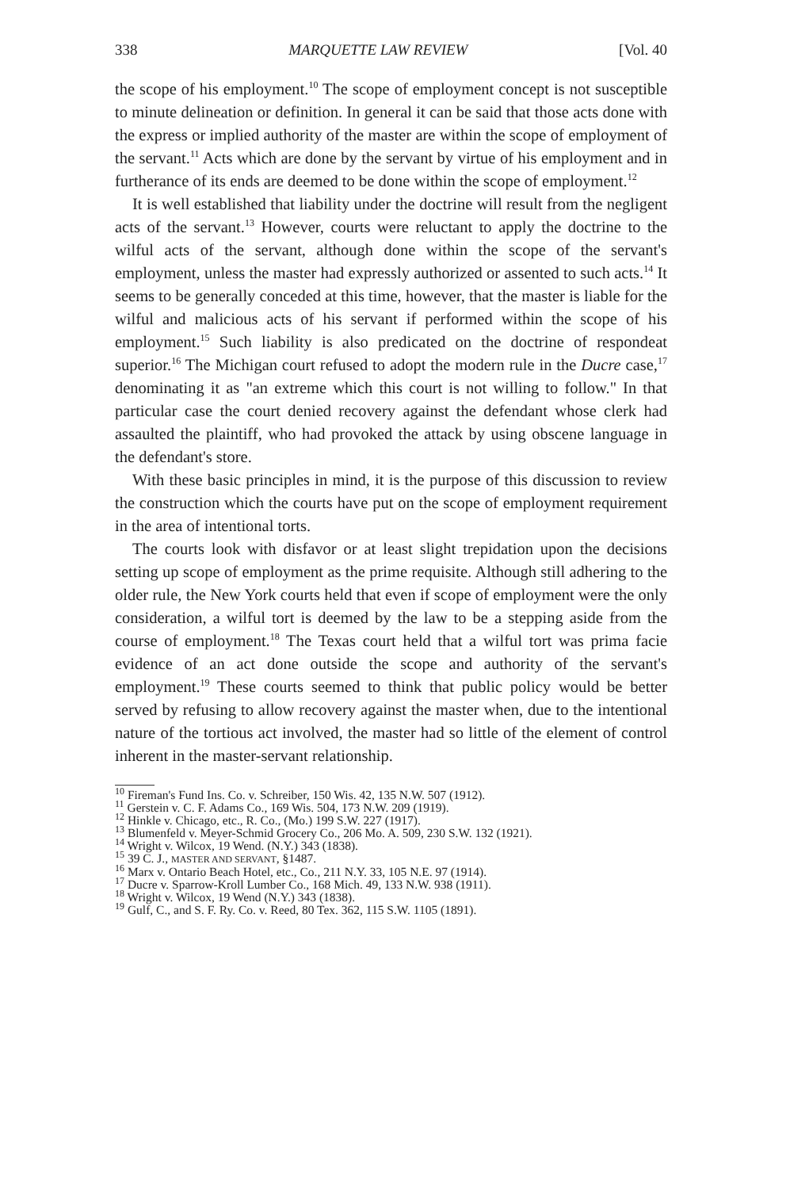338 MARQUETTE LAW REVIEW [Vol. 40
the scope of his employment.<sup>10</sup> The scope of employment concept is not susceptible to minute delineation or definition. In general it can be said that those acts done with the express or implied authority of the master are within the scope of employment of the servant.<sup>11</sup> Acts which are done by the servant by virtue of his employment and in furtherance of its ends are deemed to be done within the scope of employment.<sup>12</sup>
It is well established that liability under the doctrine will result from the negligent acts of the servant.<sup>13</sup> However, courts were reluctant to apply the doctrine to the wilful acts of the servant, although done within the scope of the servant's employment, unless the master had expressly authorized or assented to such acts.<sup>14</sup> It seems to be generally conceded at this time, however, that the master is liable for the wilful and malicious acts of his servant if performed within the scope of his employment.<sup>15</sup> Such liability is also predicated on the doctrine of respondeat superior.<sup>16</sup> The Michigan court refused to adopt the modern rule in the Ducre case,<sup>17</sup> denominating it as "an extreme which this court is not willing to follow." In that particular case the court denied recovery against the defendant whose clerk had assaulted the plaintiff, who had provoked the attack by using obscene language in the defendant's store.
With these basic principles in mind, it is the purpose of this discussion to review the construction which the courts have put on the scope of employment requirement in the area of intentional torts.
The courts look with disfavor or at least slight trepidation upon the decisions setting up scope of employment as the prime requisite. Although still adhering to the older rule, the New York courts held that even if scope of employment were the only consideration, a wilful tort is deemed by the law to be a stepping aside from the course of employment.<sup>18</sup> The Texas court held that a wilful tort was prima facie evidence of an act done outside the scope and authority of the servant's employment.<sup>19</sup> These courts seemed to think that public policy would be better served by refusing to allow recovery against the master when, due to the intentional nature of the tortious act involved, the master had so little of the element of control inherent in the master-servant relationship.
<sup>10</sup> Fireman's Fund Ins. Co. v. Schreiber, 150 Wis. 42, 135 N.W. 507 (1912).
<sup>11</sup> Gerstein v. C. F. Adams Co., 169 Wis. 504, 173 N.W. 209 (1919).
<sup>12</sup> Hinkle v. Chicago, etc., R. Co., (Mo.) 199 S.W. 227 (1917).
<sup>13</sup> Blumenfeld v. Meyer-Schmid Grocery Co., 206 Mo. A. 509, 230 S.W. 132 (1921).
<sup>14</sup> Wright v. Wilcox, 19 Wend. (N.Y.) 343 (1838).
<sup>15</sup> 39 C. J., MASTER AND SERVANT, §1487.
<sup>16</sup> Marx v. Ontario Beach Hotel, etc., Co., 211 N.Y. 33, 105 N.E. 97 (1914).
<sup>17</sup> Ducre v. Sparrow-Kroll Lumber Co., 168 Mich. 49, 133 N.W. 938 (1911).
<sup>18</sup> Wright v. Wilcox, 19 Wend (N.Y.) 343 (1838).
<sup>19</sup> Gulf, C., and S. F. Ry. Co. v. Reed, 80 Tex. 362, 115 S.W. 1105 (1891).